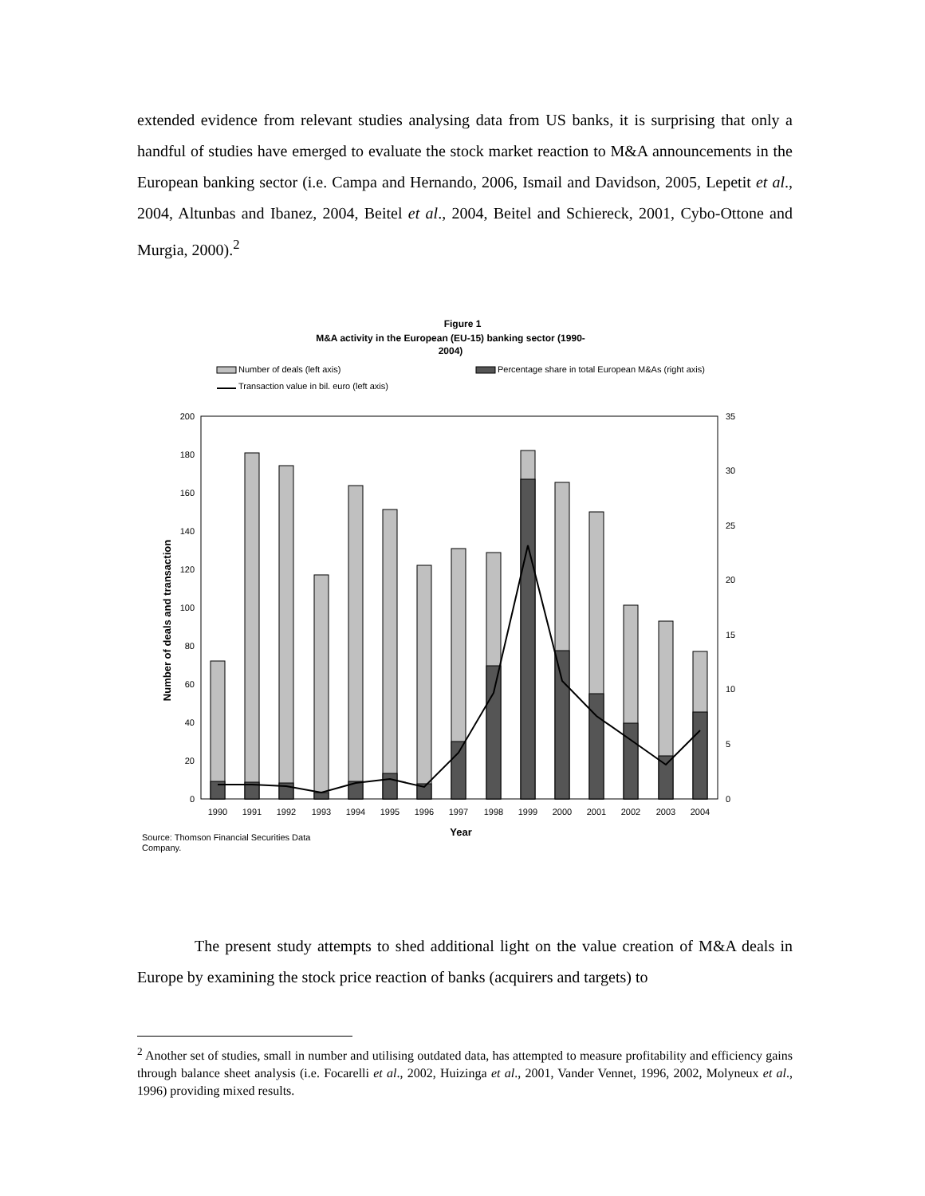extended evidence from relevant studies analysing data from US banks, it is surprising that only a handful of studies have emerged to evaluate the stock market reaction to M&A announcements in the European banking sector (i.e. Campa and Hernando, 2006, Ismail and Davidson, 2005, Lepetit et al., 2004, Altunbas and Ibanez, 2004, Beitel et al., 2004, Beitel and Schiereck, 2001, Cybo-Ottone and Murgia, 2000).<sup>2</sup>
Figure 1
M&A activity in the European (EU-15) banking sector (1990-
2004)
Number of deals (left axis)
Percentage share in total European M&As (right axis)
Transaction value in bil. euro (left axis)
200
180
160
140
120
100
80
60
40
20
0
35
30
25
20
15
10
5
0
1990
1991
1992
1993
1994
1995
1996
1997
1998
1999
2000
2001
2002
2003
2004
Year
Number of deals and transaction
%
Source: Thomson Financial Securities Data
Company.
The present study attempts to shed additional light on the value creation of M&A deals in Europe by examining the stock price reaction of banks (acquirers and targets) to
<sup>2</sup> Another set of studies, small in number and utilising outdated data, has attempted to measure profitability and efficiency gains through balance sheet analysis (i.e. Focarelli et al., 2002, Huizinga et al., 2001, Vander Vennet, 1996, 2002, Molyneux et al., 1996) providing mixed results.